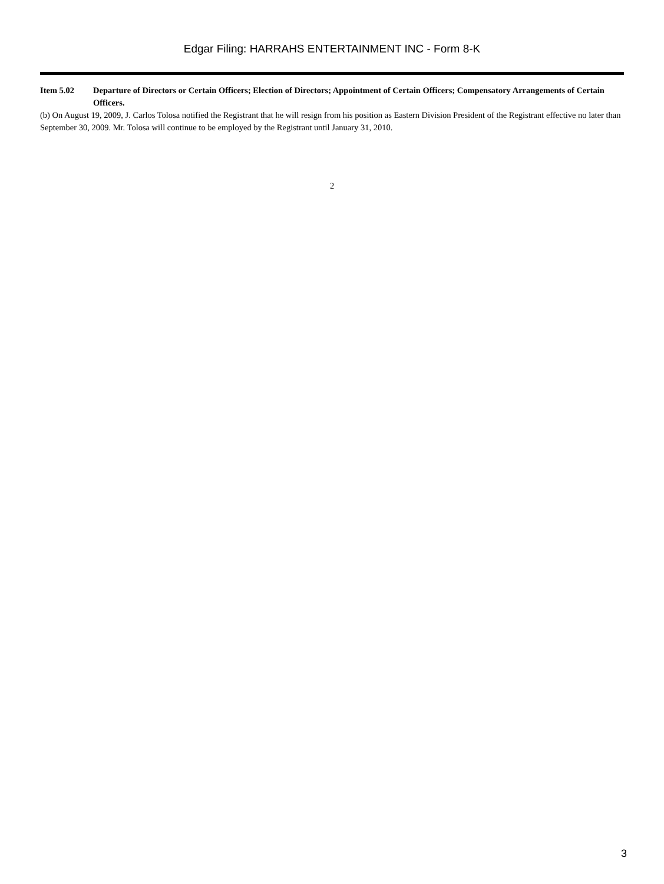Edgar Filing: HARRAHS ENTERTAINMENT INC - Form 8-K
Item 5.02 Departure of Directors or Certain Officers; Election of Directors; Appointment of Certain Officers; Compensatory Arrangements of Certain Officers.
(b) On August 19, 2009, J. Carlos Tolosa notified the Registrant that he will resign from his position as Eastern Division President of the Registrant effective no later than September 30, 2009. Mr. Tolosa will continue to be employed by the Registrant until January 31, 2010.
2
3